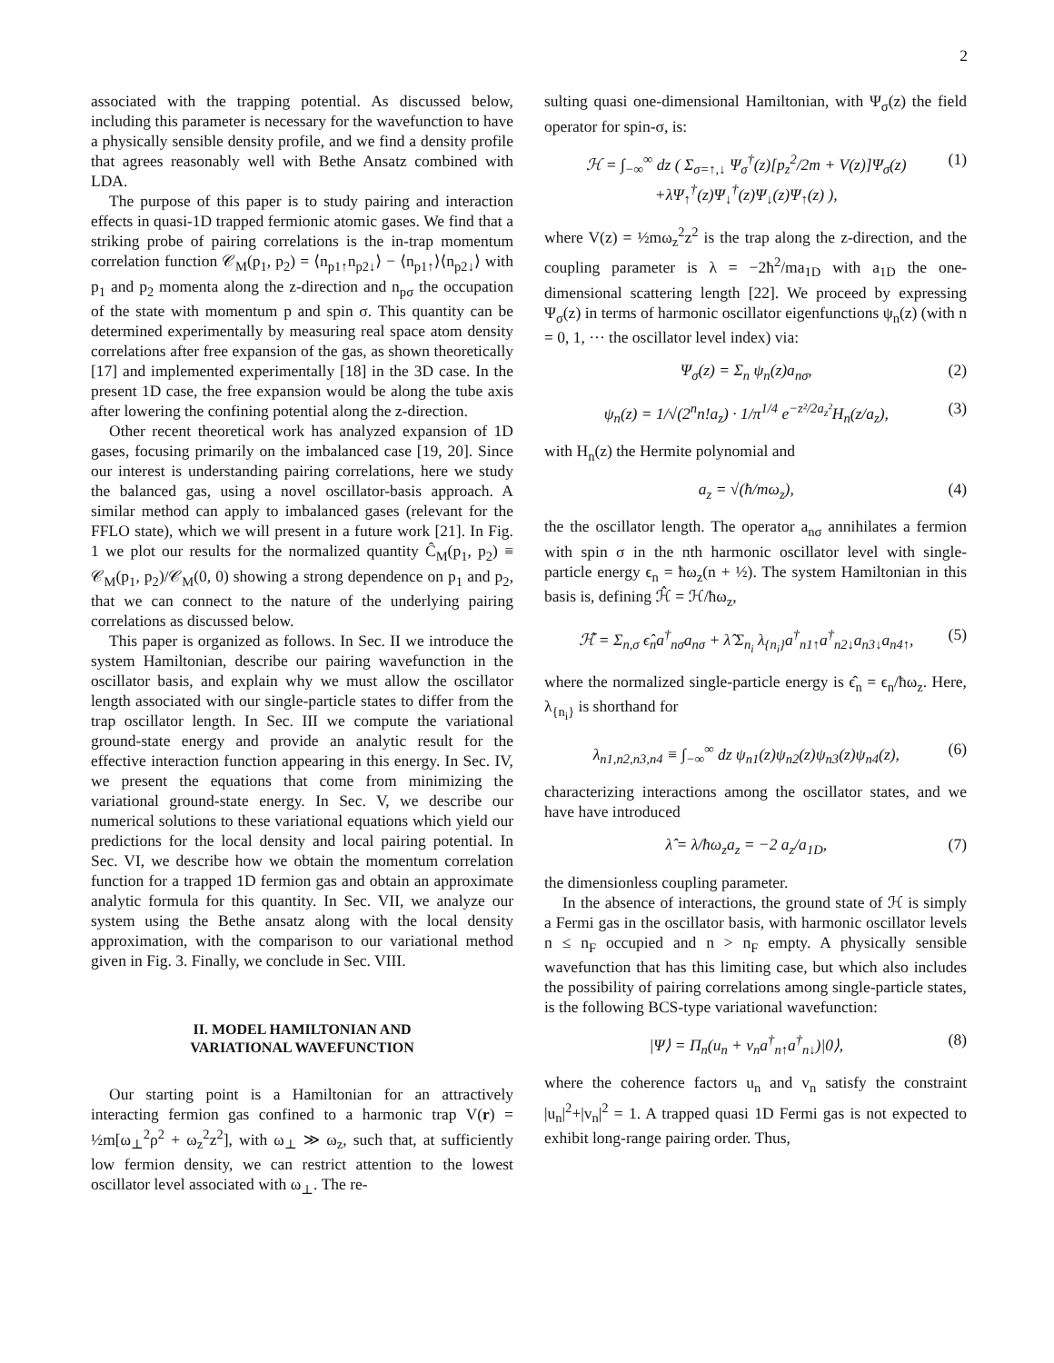2
associated with the trapping potential. As discussed below, including this parameter is necessary for the wavefunction to have a physically sensible density profile, and we find a density profile that agrees reasonably well with Bethe Ansatz combined with LDA.
The purpose of this paper is to study pairing and interaction effects in quasi-1D trapped fermionic atomic gases. We find that a striking probe of pairing correlations is the in-trap momentum correlation function 𝒞<sub>M</sub>(p<sub>1</sub>, p<sub>2</sub>) = ⟨n<sub>p1↑</sub>n<sub>p2↓</sub>⟩ − ⟨n<sub>p1↑</sub>⟩⟨n<sub>p2↓</sub>⟩ with p<sub>1</sub> and p<sub>2</sub> momenta along the z-direction and n<sub>pσ</sub> the occupation of the state with momentum p and spin σ. This quantity can be determined experimentally by measuring real space atom density correlations after free expansion of the gas, as shown theoretically [17] and implemented experimentally [18] in the 3D case. In the present 1D case, the free expansion would be along the tube axis after lowering the confining potential along the z-direction.
Other recent theoretical work has analyzed expansion of 1D gases, focusing primarily on the imbalanced case [19, 20]. Since our interest is understanding pairing correlations, here we study the balanced gas, using a novel oscillator-basis approach. A similar method can apply to imbalanced gases (relevant for the FFLO state), which we will present in a future work [21]. In Fig. 1 we plot our results for the normalized quantity Ĉ<sub>M</sub>(p<sub>1</sub>, p<sub>2</sub>) ≡ 𝒞<sub>M</sub>(p<sub>1</sub>, p<sub>2</sub>)/𝒞<sub>M</sub>(0, 0) showing a strong dependence on p<sub>1</sub> and p<sub>2</sub>, that we can connect to the nature of the underlying pairing correlations as discussed below.
This paper is organized as follows. In Sec. II we introduce the system Hamiltonian, describe our pairing wavefunction in the oscillator basis, and explain why we must allow the oscillator length associated with our single-particle states to differ from the trap oscillator length. In Sec. III we compute the variational ground-state energy and provide an analytic result for the effective interaction function appearing in this energy. In Sec. IV, we present the equations that come from minimizing the variational ground-state energy. In Sec. V, we describe our numerical solutions to these variational equations which yield our predictions for the local density and local pairing potential. In Sec. VI, we describe how we obtain the momentum correlation function for a trapped 1D fermion gas and obtain an approximate analytic formula for this quantity. In Sec. VII, we analyze our system using the Bethe ansatz along with the local density approximation, with the comparison to our variational method given in Fig. 3. Finally, we conclude in Sec. VIII.
II. MODEL HAMILTONIAN AND
VARIATIONAL WAVEFUNCTION
Our starting point is a Hamiltonian for an attractively interacting fermion gas confined to a harmonic trap V(r) = ½m[ω<sub>⊥</sub><sup>2</sup>ρ<sup>2</sup> + ω<sub>z</sub><sup>2</sup>z<sup>2</sup>], with ω<sub>⊥</sub> ≫ ω<sub>z</sub>, such that, at sufficiently low fermion density, we can restrict attention to the lowest oscillator level associated with ω<sub>⊥</sub>. The re-
sulting quasi one-dimensional Hamiltonian, with Ψ<sub>σ</sub>(z) the field operator for spin-σ, is:
ℋ = ∫<sub>−∞</sub><sup>∞</sup> dz ( Σ<sub>σ=↑,↓</sub> Ψ<sub>σ</sub><sup>†</sup>(z)[p<sub>z</sub><sup>2</sup>/2m + V(z)]Ψ<sub>σ</sub>(z)
+λΨ<sub>↑</sub><sup>†</sup>(z)Ψ<sub>↓</sub><sup>†</sup>(z)Ψ<sub>↓</sub>(z)Ψ<sub>↑</sub>(z) ), (1)
where V(z) = ½mω<sub>z</sub><sup>2</sup>z<sup>2</sup> is the trap along the z-direction, and the coupling parameter is λ = −2ħ<sup>2</sup>/ma<sub>1D</sub> with a<sub>1D</sub> the one-dimensional scattering length [22]. We proceed by expressing Ψ<sub>σ</sub>(z) in terms of harmonic oscillator eigenfunctions ψ<sub>n</sub>(z) (with n = 0, 1, ··· the oscillator level index) via:
Ψ<sub>σ</sub>(z) = Σ<sub>n</sub> ψ<sub>n</sub>(z)a<sub>nσ</sub>, (2)
ψ<sub>n</sub>(z) = 1/√(2<sup>n</sup>n!a<sub>z</sub>) · 1/π<sup>1/4</sup> e<sup>−z²/2a<sub>z</sub>²</sup>H<sub>n</sub>(z/a<sub>z</sub>), (3)
with H<sub>n</sub>(z) the Hermite polynomial and
a<sub>z</sub> = √(ħ/mω<sub>z</sub>), (4)
the the oscillator length. The operator a<sub>nσ</sub> annihilates a fermion with spin σ in the nth harmonic oscillator level with single-particle energy ϵ<sub>n</sub> = ħω<sub>z</sub>(n + ½). The system Hamiltonian in this basis is, defining ℋ̂ = ℋ/ħω<sub>z</sub>,
ℋ̂ = Σ<sub>n,σ</sub> ϵ̂<sub>n</sub>a<sup>†</sup><sub>nσ</sub>a<sub>nσ</sub> + λ̂ Σ<sub>n<sub>i</sub></sub> λ<sub>{n<sub>i</sub>}</sub>a<sup>†</sup><sub>n1↑</sub>a<sup>†</sup><sub>n2↓</sub>a<sub>n3↓</sub>a<sub>n4↑</sub>, (5)
where the normalized single-particle energy is ϵ̂<sub>n</sub> = ϵ<sub>n</sub>/ħω<sub>z</sub>. Here, λ<sub>{n<sub>i</sub>}</sub> is shorthand for
λ<sub>n1,n2,n3,n4</sub> ≡ ∫<sub>−∞</sub><sup>∞</sup> dz ψ<sub>n1</sub>(z)ψ<sub>n2</sub>(z)ψ<sub>n3</sub>(z)ψ<sub>n4</sub>(z), (6)
characterizing interactions among the oscillator states, and we have have introduced
λ̂ = λ/ħω<sub>z</sub>a<sub>z</sub> = −2 a<sub>z</sub>/a<sub>1D</sub>, (7)
the dimensionless coupling parameter.
In the absence of interactions, the ground state of ℋ is simply a Fermi gas in the oscillator basis, with harmonic oscillator levels n ≤ n<sub>F</sub> occupied and n > n<sub>F</sub> empty. A physically sensible wavefunction that has this limiting case, but which also includes the possibility of pairing correlations among single-particle states, is the following BCS-type variational wavefunction:
|Ψ⟩ = Π<sub>n</sub>(u<sub>n</sub> + v<sub>n</sub>a<sup>†</sup><sub>n↑</sub>a<sup>†</sup><sub>n↓</sub>)|0⟩, (8)
where the coherence factors u<sub>n</sub> and v<sub>n</sub> satisfy the constraint |u<sub>n</sub>|<sup>2</sup>+|v<sub>n</sub>|<sup>2</sup> = 1. A trapped quasi 1D Fermi gas is not expected to exhibit long-range pairing order. Thus,